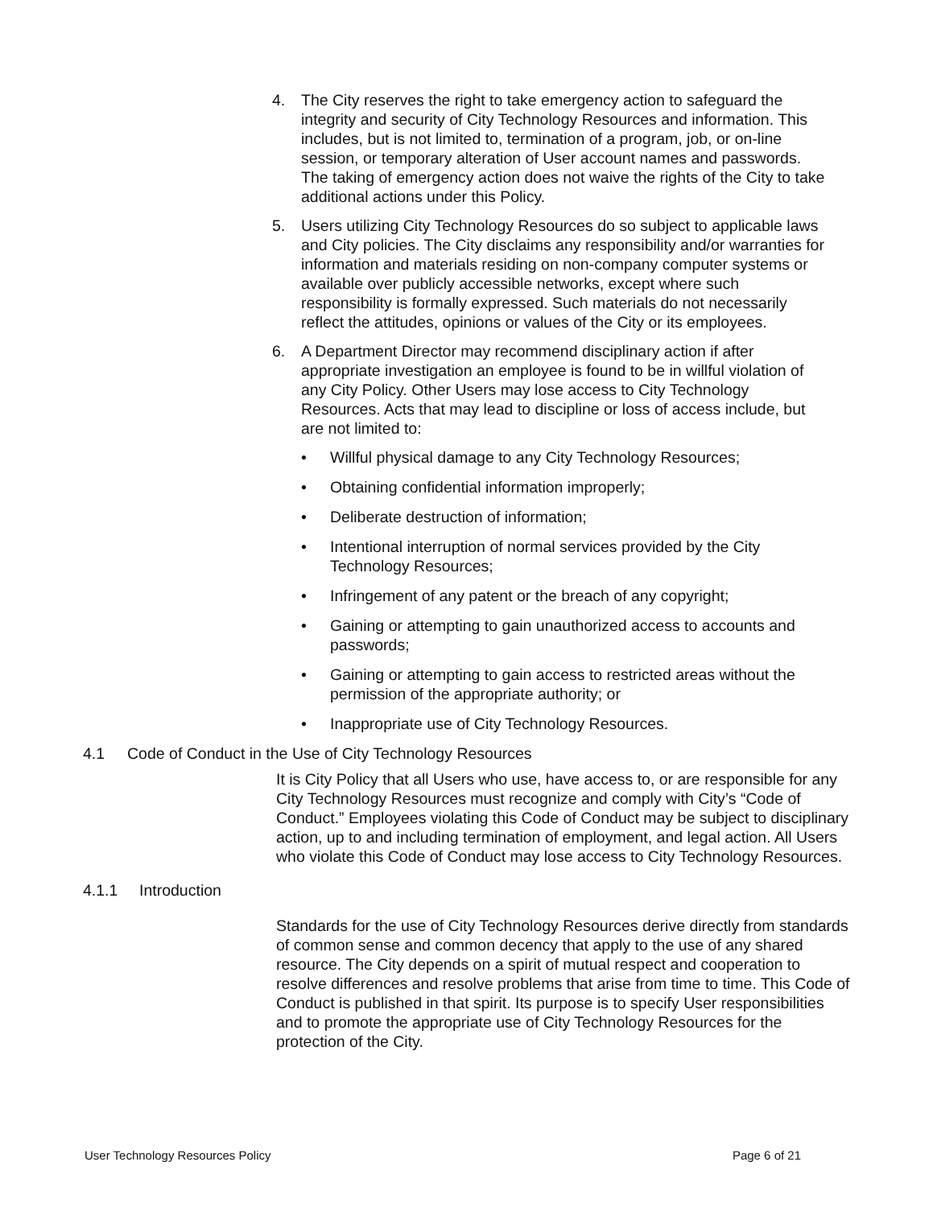4. The City reserves the right to take emergency action to safeguard the integrity and security of City Technology Resources and information. This includes, but is not limited to, termination of a program, job, or on-line session, or temporary alteration of User account names and passwords. The taking of emergency action does not waive the rights of the City to take additional actions under this Policy.
5. Users utilizing City Technology Resources do so subject to applicable laws and City policies. The City disclaims any responsibility and/or warranties for information and materials residing on non-company computer systems or available over publicly accessible networks, except where such responsibility is formally expressed. Such materials do not necessarily reflect the attitudes, opinions or values of the City or its employees.
6. A Department Director may recommend disciplinary action if after appropriate investigation an employee is found to be in willful violation of any City Policy. Other Users may lose access to City Technology Resources. Acts that may lead to discipline or loss of access include, but are not limited to:
• Willful physical damage to any City Technology Resources;
• Obtaining confidential information improperly;
• Deliberate destruction of information;
• Intentional interruption of normal services provided by the City Technology Resources;
• Infringement of any patent or the breach of any copyright;
• Gaining or attempting to gain unauthorized access to accounts and passwords;
• Gaining or attempting to gain access to restricted areas without the permission of the appropriate authority; or
• Inappropriate use of City Technology Resources.
4.1 Code of Conduct in the Use of City Technology Resources
It is City Policy that all Users who use, have access to, or are responsible for any City Technology Resources must recognize and comply with City’s “Code of Conduct.” Employees violating this Code of Conduct may be subject to disciplinary action, up to and including termination of employment, and legal action. All Users who violate this Code of Conduct may lose access to City Technology Resources.
4.1.1 Introduction
Standards for the use of City Technology Resources derive directly from standards of common sense and common decency that apply to the use of any shared resource. The City depends on a spirit of mutual respect and cooperation to resolve differences and resolve problems that arise from time to time. This Code of Conduct is published in that spirit. Its purpose is to specify User responsibilities and to promote the appropriate use of City Technology Resources for the protection of the City.
User Technology Resources Policy Page 6 of 21